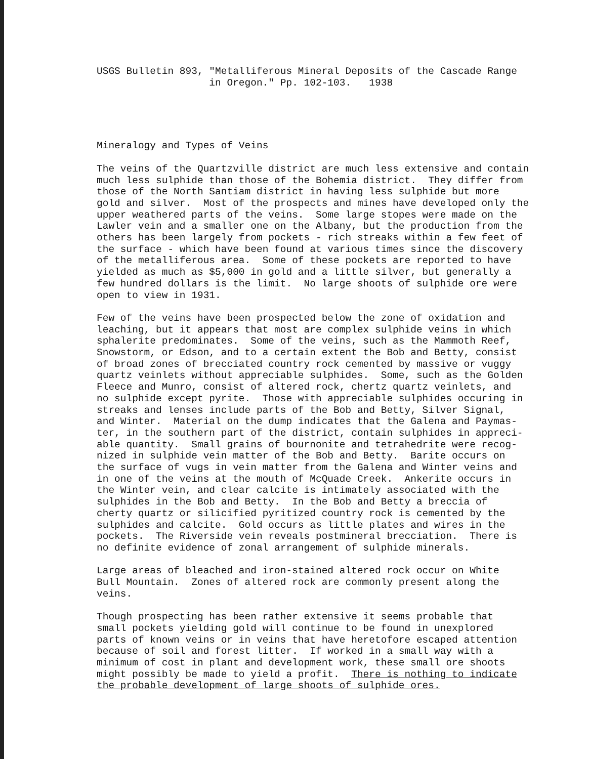USGS Bulletin 893, "Metalliferous Mineral Deposits of the Cascade Range in Oregon." Pp. 102-103. 1938
Mineralogy and Types of Veins
The veins of the Quartzville district are much less extensive and contain much less sulphide than those of the Bohemia district. They differ from those of the North Santiam district in having less sulphide but more gold and silver. Most of the prospects and mines have developed only the upper weathered parts of the veins. Some large stopes were made on the Lawler vein and a smaller one on the Albany, but the production from the others has been largely from pockets - rich streaks within a few feet of the surface - which have been found at various times since the discovery of the metalliferous area. Some of these pockets are reported to have yielded as much as $5,000 in gold and a little silver, but generally a few hundred dollars is the limit. No large shoots of sulphide ore were open to view in 1931.
Few of the veins have been prospected below the zone of oxidation and leaching, but it appears that most are complex sulphide veins in which sphalerite predominates. Some of the veins, such as the Mammoth Reef, Snowstorm, or Edson, and to a certain extent the Bob and Betty, consist of broad zones of brecciated country rock cemented by massive or vuggy quartz veinlets without appreciable sulphides. Some, such as the Golden Fleece and Munro, consist of altered rock, chertz quartz veinlets, and no sulphide except pyrite. Those with appreciable sulphides occuring in streaks and lenses include parts of the Bob and Betty, Silver Signal, and Winter. Material on the dump indicates that the Galena and Paymas- ter, in the southern part of the district, contain sulphides in appreci- able quantity. Small grains of bournonite and tetrahedrite were recog- nized in sulphide vein matter of the Bob and Betty. Barite occurs on the surface of vugs in vein matter from the Galena and Winter veins and in one of the veins at the mouth of McQuade Creek. Ankerite occurs in the Winter vein, and clear calcite is intimately associated with the sulphides in the Bob and Betty. In the Bob and Betty a breccia of cherty quartz or silicified pyritized country rock is cemented by the sulphides and calcite. Gold occurs as little plates and wires in the pockets. The Riverside vein reveals postmineral brecciation. There is no definite evidence of zonal arrangement of sulphide minerals.
Large areas of bleached and iron-stained altered rock occur on White Bull Mountain. Zones of altered rock are commonly present along the veins.
Though prospecting has been rather extensive it seems probable that small pockets yielding gold will continue to be found in unexplored parts of known veins or in veins that have heretofore escaped attention because of soil and forest litter. If worked in a small way with a minimum of cost in plant and development work, these small ore shoots might possibly be made to yield a profit. There is nothing to indicate the probable development of large shoots of sulphide ores.